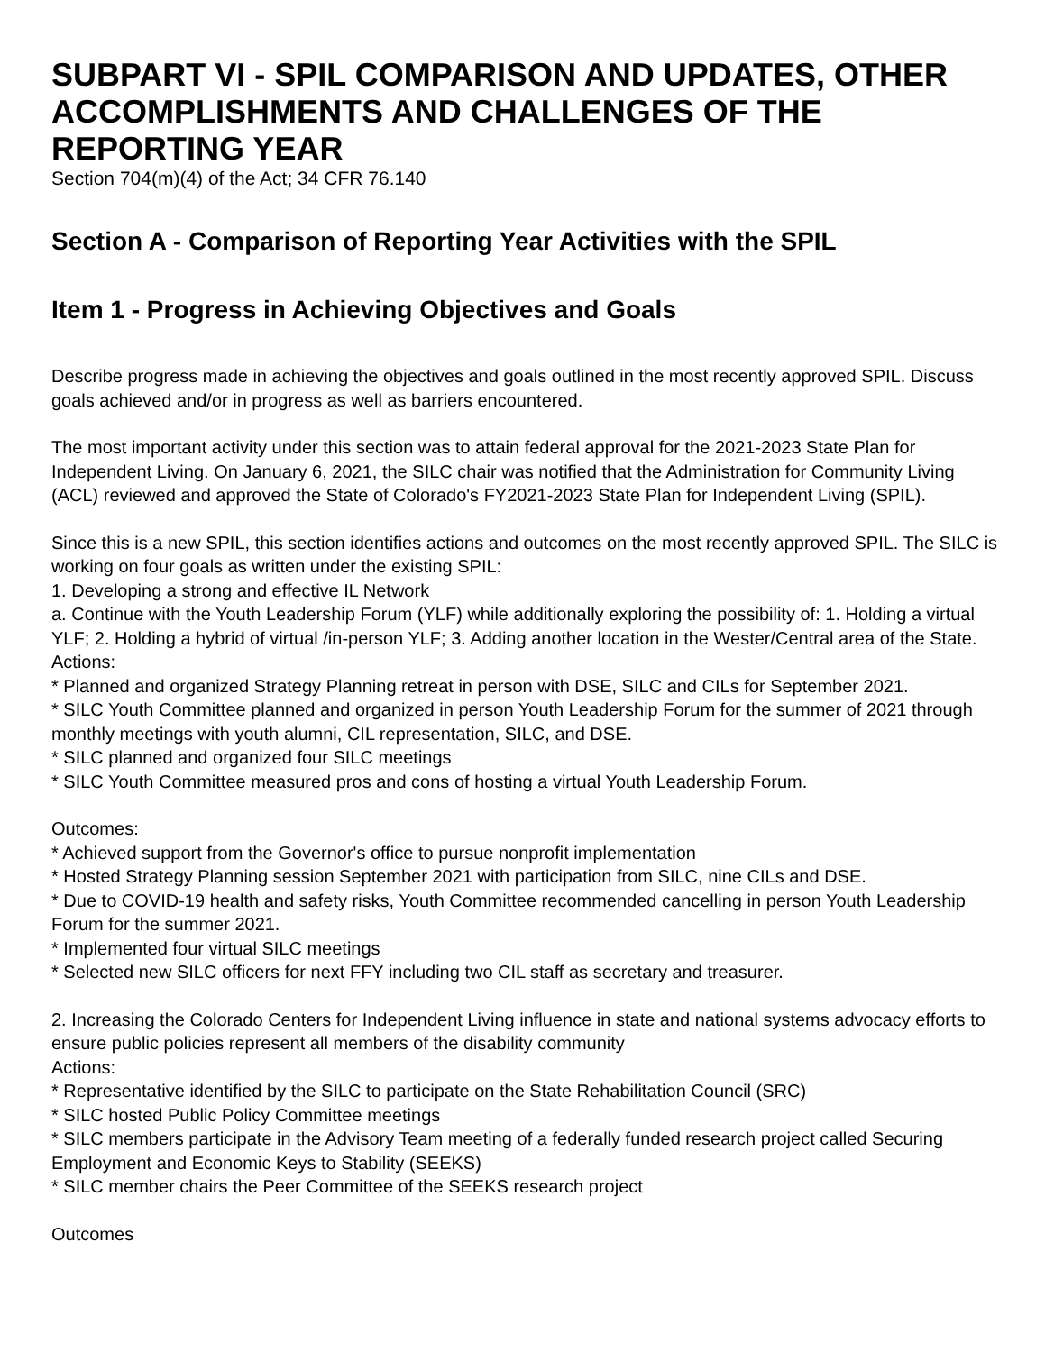SUBPART VI - SPIL COMPARISON AND UPDATES, OTHER ACCOMPLISHMENTS AND CHALLENGES OF THE REPORTING YEAR
Section 704(m)(4) of the Act; 34 CFR 76.140
Section A - Comparison of Reporting Year Activities with the SPIL
Item 1 - Progress in Achieving Objectives and Goals
Describe progress made in achieving the objectives and goals outlined in the most recently approved SPIL. Discuss goals achieved and/or in progress as well as barriers encountered.
The most important activity under this section was to attain federal approval for the 2021-2023 State Plan for Independent Living. On January 6, 2021, the SILC chair was notified that the Administration for Community Living (ACL) reviewed and approved the State of Colorado's FY2021-2023 State Plan for Independent Living (SPIL).
Since this is a new SPIL, this section identifies actions and outcomes on the most recently approved SPIL. The SILC is working on four goals as written under the existing SPIL:
1. Developing a strong and effective IL Network
a. Continue with the Youth Leadership Forum (YLF) while additionally exploring the possibility of: 1. Holding a virtual YLF; 2. Holding a hybrid of virtual /in-person YLF; 3. Adding another location in the Wester/Central area of the State.
Actions:
* Planned and organized Strategy Planning retreat in person with DSE, SILC and CILs for September 2021.
* SILC Youth Committee planned and organized in person Youth Leadership Forum for the summer of 2021 through monthly meetings with youth alumni, CIL representation, SILC, and DSE.
* SILC planned and organized four SILC meetings
* SILC Youth Committee measured pros and cons of hosting a virtual Youth Leadership Forum.
Outcomes:
* Achieved support from the Governor's office to pursue nonprofit implementation
* Hosted Strategy Planning session September 2021 with participation from SILC, nine CILs and DSE.
* Due to COVID-19 health and safety risks, Youth Committee recommended cancelling in person Youth Leadership Forum for the summer 2021.
* Implemented four virtual SILC meetings
* Selected new SILC officers for next FFY including two CIL staff as secretary and treasurer.
2. Increasing the Colorado Centers for Independent Living influence in state and national systems advocacy efforts to ensure public policies represent all members of the disability community
Actions:
* Representative identified by the SILC to participate on the State Rehabilitation Council (SRC)
* SILC hosted Public Policy Committee meetings
* SILC members participate in the Advisory Team meeting of a federally funded research project called Securing Employment and Economic Keys to Stability (SEEKS)
* SILC member chairs the Peer Committee of the SEEKS research project
Outcomes